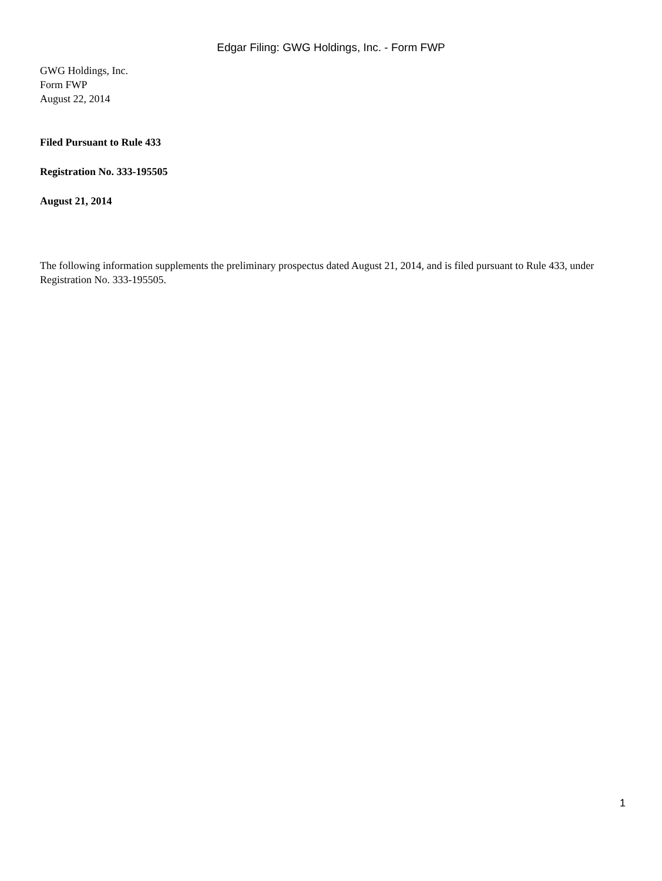Edgar Filing: GWG Holdings, Inc. - Form FWP
GWG Holdings, Inc.
Form FWP
August 22, 2014
Filed Pursuant to Rule 433
Registration No. 333-195505
August 21, 2014
The following information supplements the preliminary prospectus dated August 21, 2014, and is filed pursuant to Rule 433, under Registration No. 333-195505.
1